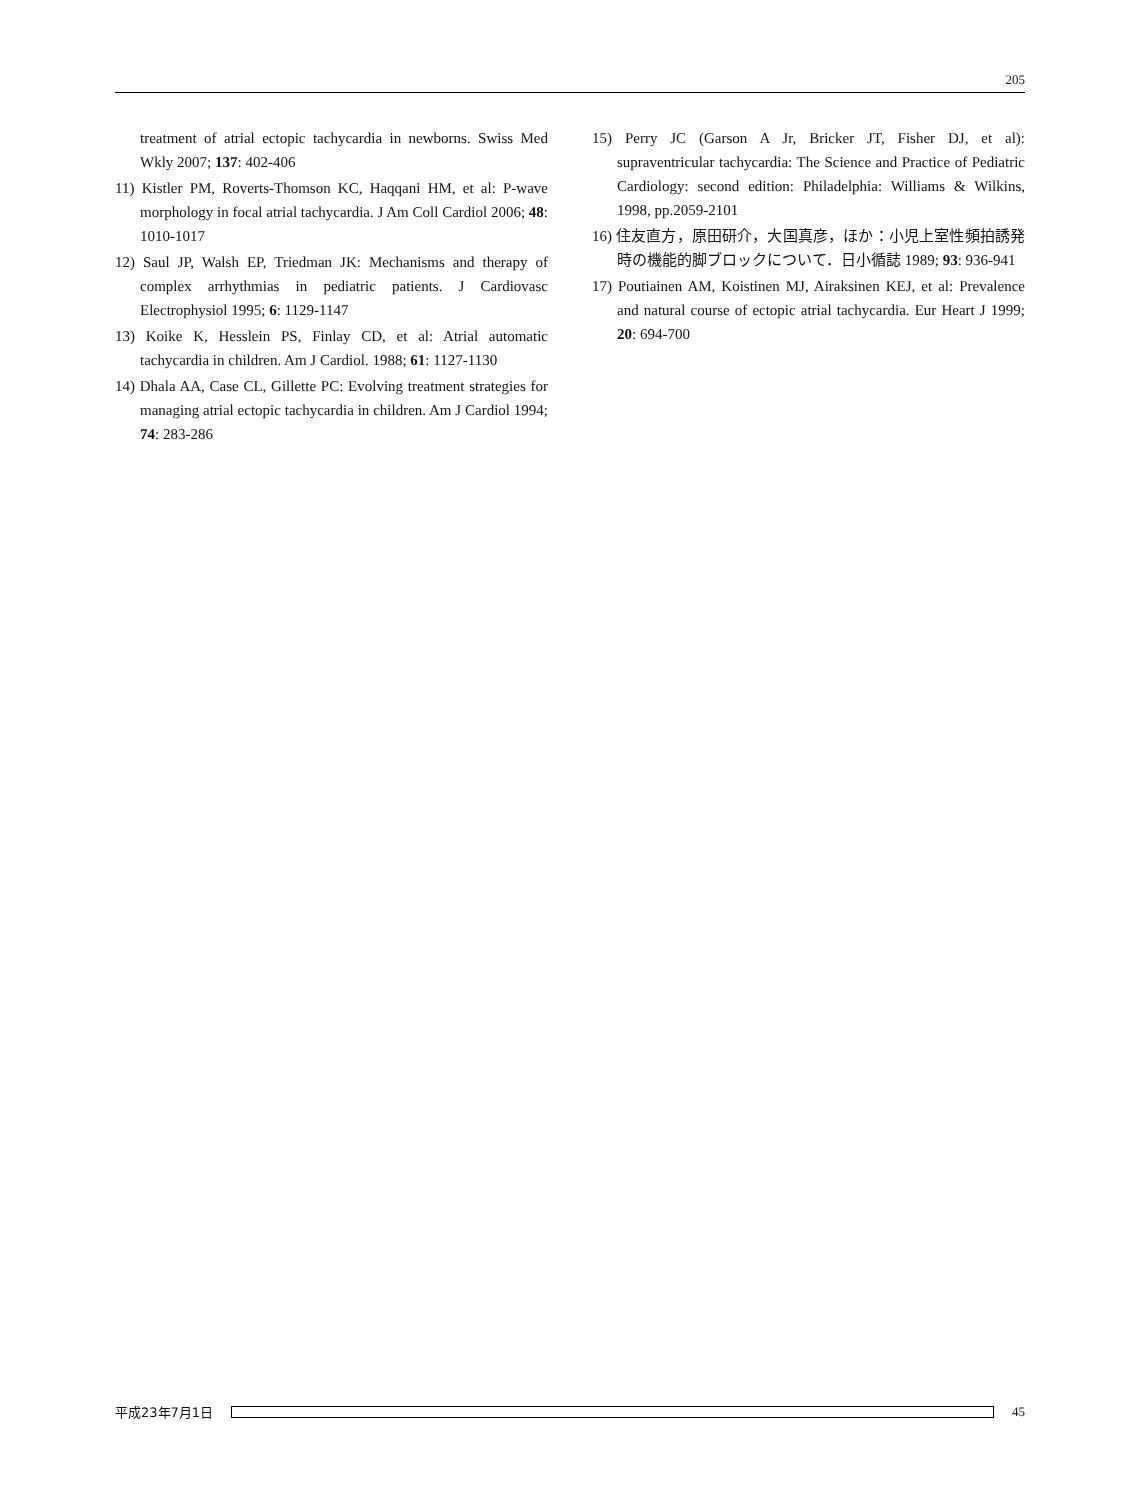205
treatment of atrial ectopic tachycardia in newborns. Swiss Med Wkly 2007; 137: 402-406
11) Kistler PM, Roverts-Thomson KC, Haqqani HM, et al: P-wave morphology in focal atrial tachycardia. J Am Coll Cardiol 2006; 48: 1010-1017
12) Saul JP, Walsh EP, Triedman JK: Mechanisms and therapy of complex arrhythmias in pediatric patients. J Cardiovasc Electrophysiol 1995; 6: 1129-1147
13) Koike K, Hesslein PS, Finlay CD, et al: Atrial automatic tachycardia in children. Am J Cardiol. 1988; 61: 1127-1130
14) Dhala AA, Case CL, Gillette PC: Evolving treatment strategies for managing atrial ectopic tachycardia in children. Am J Cardiol 1994; 74: 283-286
15) Perry JC (Garson A Jr, Bricker JT, Fisher DJ, et al): supraventricular tachycardia: The Science and Practice of Pediatric Cardiology: second edition: Philadelphia: Williams & Wilkins, 1998, pp.2059-2101
16) 住友直方，原田研介，大国真彦，ほか：小児上室性頻拍誘発時の機能的脚ブロックについて．日小循誌 1989; 93: 936-941
17) Poutiainen AM, Koistinen MJ, Airaksinen KEJ, et al: Prevalence and natural course of ectopic atrial tachycardia. Eur Heart J 1999; 20: 694-700
平成23年7月1日 45